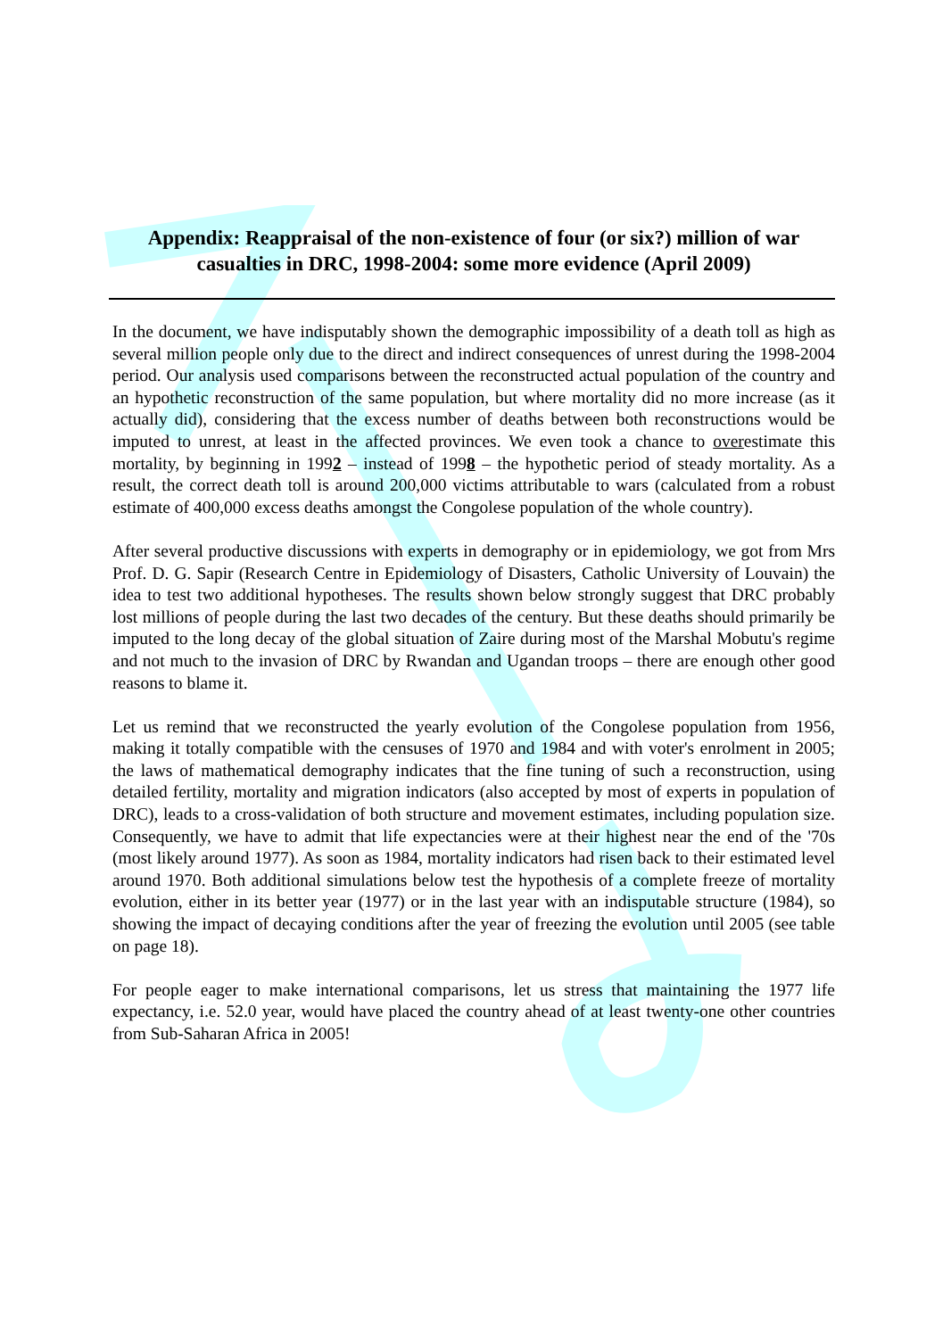Appendix: Reappraisal of the non-existence of four (or six?) million of war casualties in DRC, 1998-2004: some more evidence (April 2009)
In the document, we have indisputably shown the demographic impossibility of a death toll as high as several million people only due to the direct and indirect consequences of unrest during the 1998-2004 period. Our analysis used comparisons between the reconstructed actual population of the country and an hypothetic reconstruction of the same population, but where mortality did no more increase (as it actually did), considering that the excess number of deaths between both reconstructions would be imputed to unrest, at least in the affected provinces. We even took a chance to overestimate this mortality, by beginning in 1992 – instead of 1998 – the hypothetic period of steady mortality. As a result, the correct death toll is around 200,000 victims attributable to wars (calculated from a robust estimate of 400,000 excess deaths amongst the Congolese population of the whole country).
After several productive discussions with experts in demography or in epidemiology, we got from Mrs Prof. D. G. Sapir (Research Centre in Epidemiology of Disasters, Catholic University of Louvain) the idea to test two additional hypotheses. The results shown below strongly suggest that DRC probably lost millions of people during the last two decades of the century. But these deaths should primarily be imputed to the long decay of the global situation of Zaire during most of the Marshal Mobutu's regime and not much to the invasion of DRC by Rwandan and Ugandan troops – there are enough other good reasons to blame it.
Let us remind that we reconstructed the yearly evolution of the Congolese population from 1956, making it totally compatible with the censuses of 1970 and 1984 and with voter's enrolment in 2005; the laws of mathematical demography indicates that the fine tuning of such a reconstruction, using detailed fertility, mortality and migration indicators (also accepted by most of experts in population of DRC), leads to a cross-validation of both structure and movement estimates, including population size. Consequently, we have to admit that life expectancies were at their highest near the end of the '70s (most likely around 1977). As soon as 1984, mortality indicators had risen back to their estimated level around 1970. Both additional simulations below test the hypothesis of a complete freeze of mortality evolution, either in its better year (1977) or in the last year with an indisputable structure (1984), so showing the impact of decaying conditions after the year of freezing the evolution until 2005 (see table on page 18).
For people eager to make international comparisons, let us stress that maintaining the 1977 life expectancy, i.e. 52.0 year, would have placed the country ahead of at least twenty-one other countries from Sub-Saharan Africa in 2005!